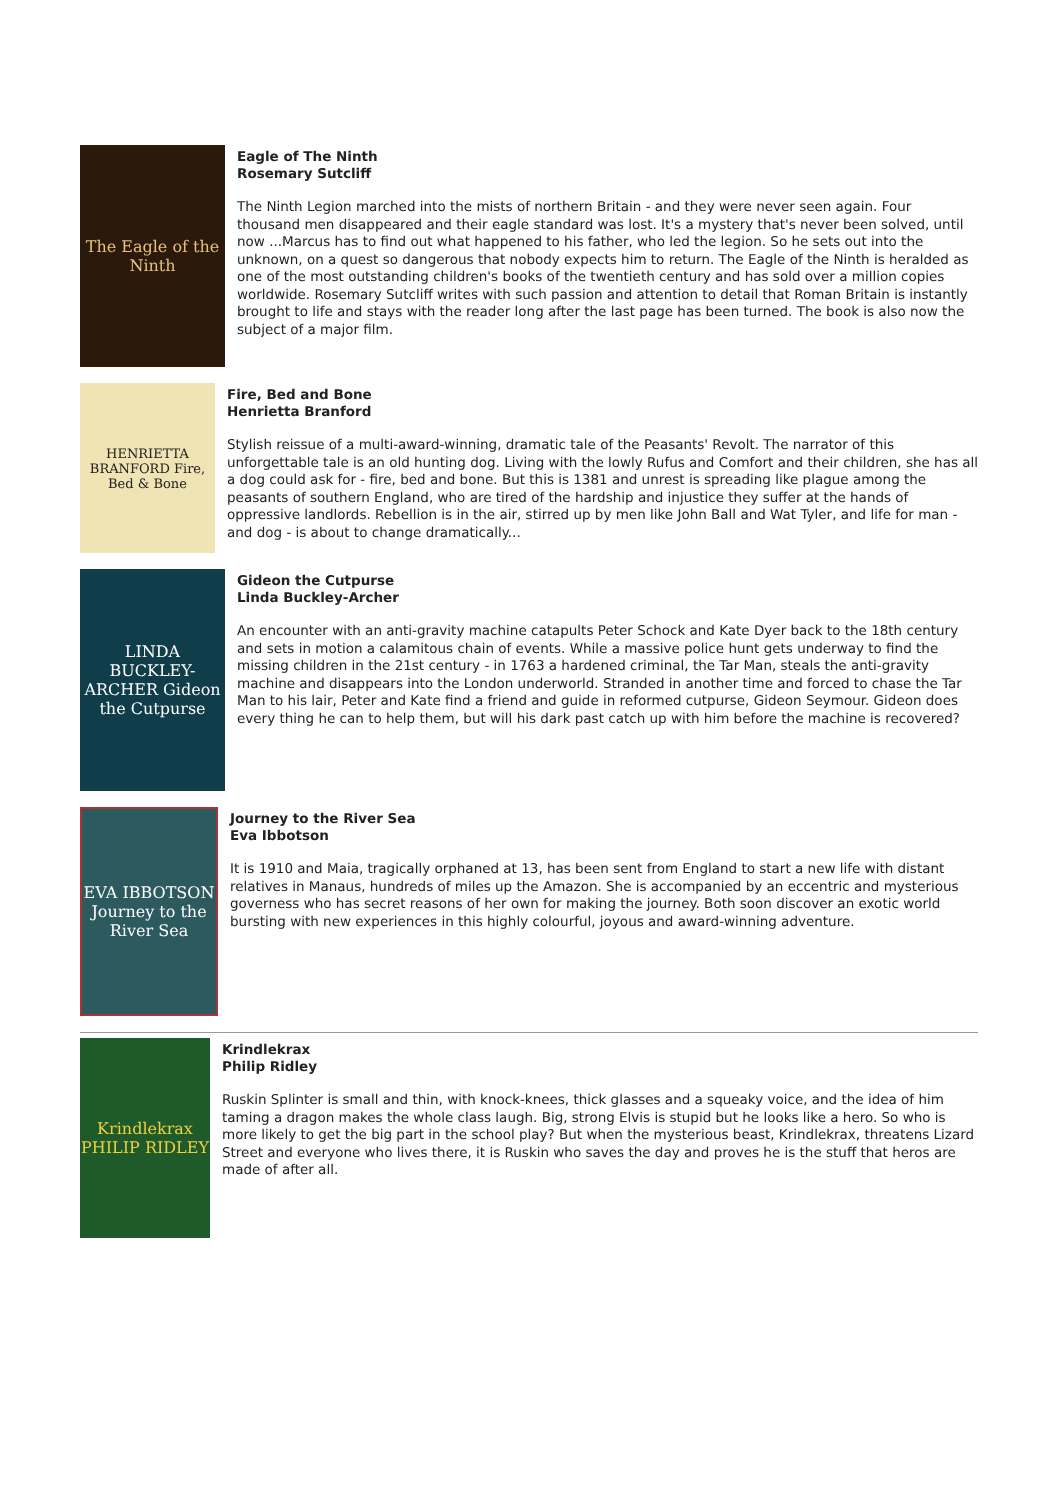The Eagle of the Ninth
Eagle of The Ninth
Rosemary Sutcliff
The Ninth Legion marched into the mists of northern Britain - and they were never seen again. Four thousand men disappeared and their eagle standard was lost. It's a mystery that's never been solved, until now ...Marcus has to find out what happened to his father, who led the legion. So he sets out into the unknown, on a quest so dangerous that nobody expects him to return. The Eagle of the Ninth is heralded as one of the most outstanding children's books of the twentieth century and has sold over a million copies worldwide. Rosemary Sutcliff writes with such passion and attention to detail that Roman Britain is instantly brought to life and stays with the reader long after the last page has been turned. The book is also now the subject of a major film.
HENRIETTA BRANFORD Fire, Bed & Bone
Fire, Bed and Bone
Henrietta Branford
Stylish reissue of a multi-award-winning, dramatic tale of the Peasants' Revolt. The narrator of this unforgettable tale is an old hunting dog. Living with the lowly Rufus and Comfort and their children, she has all a dog could ask for - fire, bed and bone. But this is 1381 and unrest is spreading like plague among the peasants of southern England, who are tired of the hardship and injustice they suffer at the hands of oppressive landlords. Rebellion is in the air, stirred up by men like John Ball and Wat Tyler, and life for man - and dog - is about to change dramatically...
LINDA BUCKLEY-ARCHER Gideon the Cutpurse
Gideon the Cutpurse
Linda Buckley-Archer
An encounter with an anti-gravity machine catapults Peter Schock and Kate Dyer back to the 18th century and sets in motion a calamitous chain of events. While a massive police hunt gets underway to find the missing children in the 21st century - in 1763 a hardened criminal, the Tar Man, steals the anti-gravity machine and disappears into the London underworld. Stranded in another time and forced to chase the Tar Man to his lair, Peter and Kate find a friend and guide in reformed cutpurse, Gideon Seymour. Gideon does every thing he can to help them, but will his dark past catch up with him before the machine is recovered?
EVA IBBOTSON Journey to the River Sea
Journey to the River Sea
Eva Ibbotson
It is 1910 and Maia, tragically orphaned at 13, has been sent from England to start a new life with distant relatives in Manaus, hundreds of miles up the Amazon. She is accompanied by an eccentric and mysterious governess who has secret reasons of her own for making the journey. Both soon discover an exotic world bursting with new experiences in this highly colourful, joyous and award-winning adventure.
Krindlekrax PHILIP RIDLEY
Krindlekrax
Philip Ridley
Ruskin Splinter is small and thin, with knock-knees, thick glasses and a squeaky voice, and the idea of him taming a dragon makes the whole class laugh. Big, strong Elvis is stupid but he looks like a hero. So who is more likely to get the big part in the school play? But when the mysterious beast, Krindlekrax, threatens Lizard Street and everyone who lives there, it is Ruskin who saves the day and proves he is the stuff that heros are made of after all.